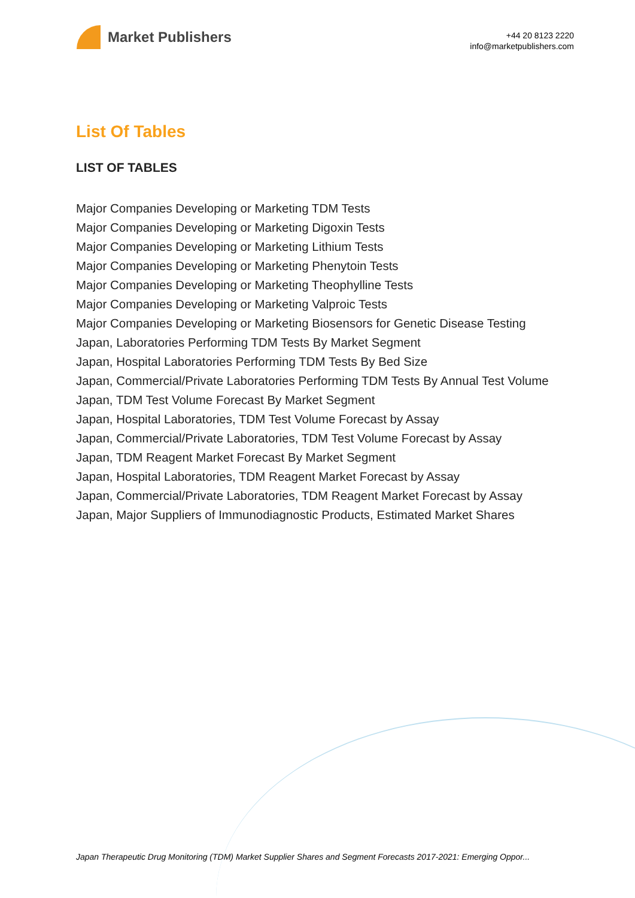Market Publishers
+44 20 8123 2220
info@marketpublishers.com
List Of Tables
LIST OF TABLES
Major Companies Developing or Marketing TDM Tests
Major Companies Developing or Marketing Digoxin Tests
Major Companies Developing or Marketing Lithium Tests
Major Companies Developing or Marketing Phenytoin Tests
Major Companies Developing or Marketing Theophylline Tests
Major Companies Developing or Marketing Valproic Tests
Major Companies Developing or Marketing Biosensors for Genetic Disease Testing
Japan, Laboratories Performing TDM Tests By Market Segment
Japan, Hospital Laboratories Performing TDM Tests By Bed Size
Japan, Commercial/Private Laboratories Performing TDM Tests By Annual Test Volume
Japan, TDM Test Volume Forecast By Market Segment
Japan, Hospital Laboratories, TDM Test Volume Forecast by Assay
Japan, Commercial/Private Laboratories, TDM Test Volume Forecast by Assay
Japan, TDM Reagent Market Forecast By Market Segment
Japan, Hospital Laboratories, TDM Reagent Market Forecast by Assay
Japan, Commercial/Private Laboratories, TDM Reagent Market Forecast by Assay
Japan, Major Suppliers of Immunodiagnostic Products, Estimated Market Shares
Japan Therapeutic Drug Monitoring (TDM) Market Supplier Shares and Segment Forecasts 2017-2021: Emerging Oppor...